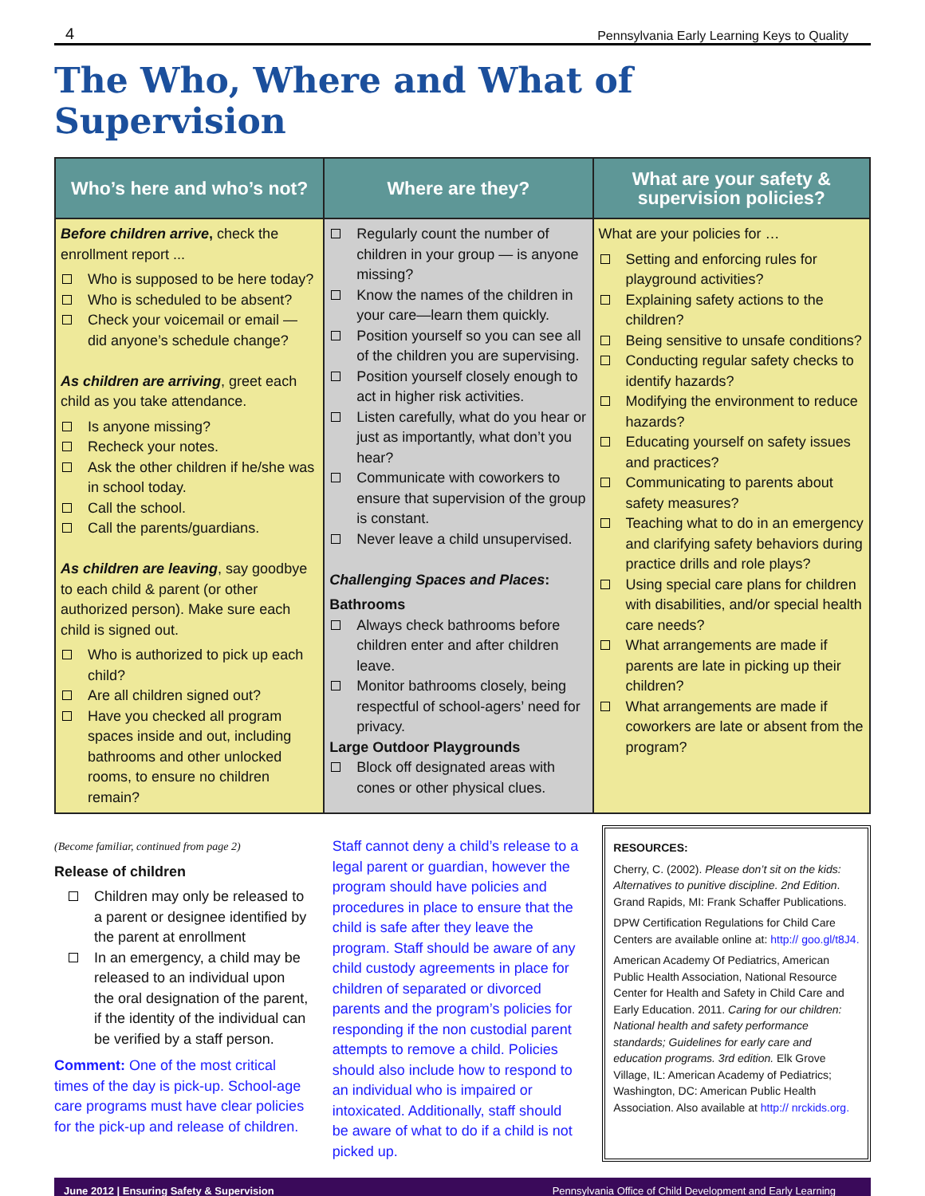4 Pennsylvania Early Learning Keys to Quality
The Who, Where and What of Supervision
| Who’s here and who’s not? | Where are they? | What are your safety & supervision policies? |
| --- | --- | --- |
| Before children arrive , check the enrollment report ... Who is supposed to be here today? Who is scheduled to be absent? Check your voicemail or email — did anyone’s schedule change? As children are arriving , greet each child as you take attendance. Is anyone missing? Recheck your notes. Ask the other children if he/she was in school today. Call the school. Call the parents/guardians. As children are leaving , say goodbye to each child & parent (or other authorized person). Make sure each child is signed out. Who is authorized to pick up each child? Are all children signed out? Have you checked all program spaces inside and out, including bathrooms and other unlocked rooms, to ensure no children remain? | Regularly count the number of children in your group — is anyone missing? Know the names of the children in your care—learn them quickly. Position yourself so you can see all of the children you are supervising. Position yourself closely enough to act in higher risk activities. Listen carefully, what do you hear or just as importantly, what don’t you hear? Communicate with coworkers to ensure that supervision of the group is constant. Never leave a child unsupervised. Challenging Spaces and Places : Bathrooms Always check bathrooms before children enter and after children leave. Monitor bathrooms closely, being respectful of school-agers’ need for privacy. Large Outdoor Playgrounds Block off designated areas with cones or other physical clues. | What are your policies for … Setting and enforcing rules for playground activities? Explaining safety actions to the children? Being sensitive to unsafe conditions? Conducting regular safety checks to identify hazards? Modifying the environment to reduce hazards? Educating yourself on safety issues and practices? Communicating to parents about safety measures? Teaching what to do in an emergency and clarifying safety behaviors during practice drills and role plays? Using special care plans for children with disabilities, and/or special health care needs? What arrangements are made if parents are late in picking up their children? What arrangements are made if coworkers are late or absent from the program? |
(Become familiar, continued from page 2)
Release of children
Children may only be released to a parent or designee identified by the parent at enrollment
In an emergency, a child may be released to an individual upon the oral designation of the parent, if the identity of the individual can be verified by a staff person.
Comment: One of the most critical times of the day is pick-up. School-age care programs must have clear policies for the pick-up and release of children.
Staff cannot deny a child’s release to a legal parent or guardian, however the program should have policies and procedures in place to ensure that the child is safe after they leave the program. Staff should be aware of any child custody agreements in place for children of separated or divorced parents and the program’s policies for responding if the non custodial parent attempts to remove a child. Policies should also include how to respond to an individual who is impaired or intoxicated. Additionally, staff should be aware of what to do if a child is not picked up.
RESOURCES:
Cherry, C. (2002). Please don’t sit on the kids: Alternatives to punitive discipline. 2nd Edition. Grand Rapids, MI: Frank Schaffer Publications.
DPW Certification Regulations for Child Care Centers are available online at: http:// goo.gl/t8J4.
American Academy Of Pediatrics, American Public Health Association, National Resource Center for Health and Safety in Child Care and Early Education. 2011. Caring for our children: National health and safety performance standards; Guidelines for early care and education programs. 3rd edition. Elk Grove Village, IL: American Academy of Pediatrics; Washington, DC: American Public Health Association. Also available at http:// nrckids.org.
June 2012 | Ensuring Safety & Supervision Pennsylvania Office of Child Development and Early Learning